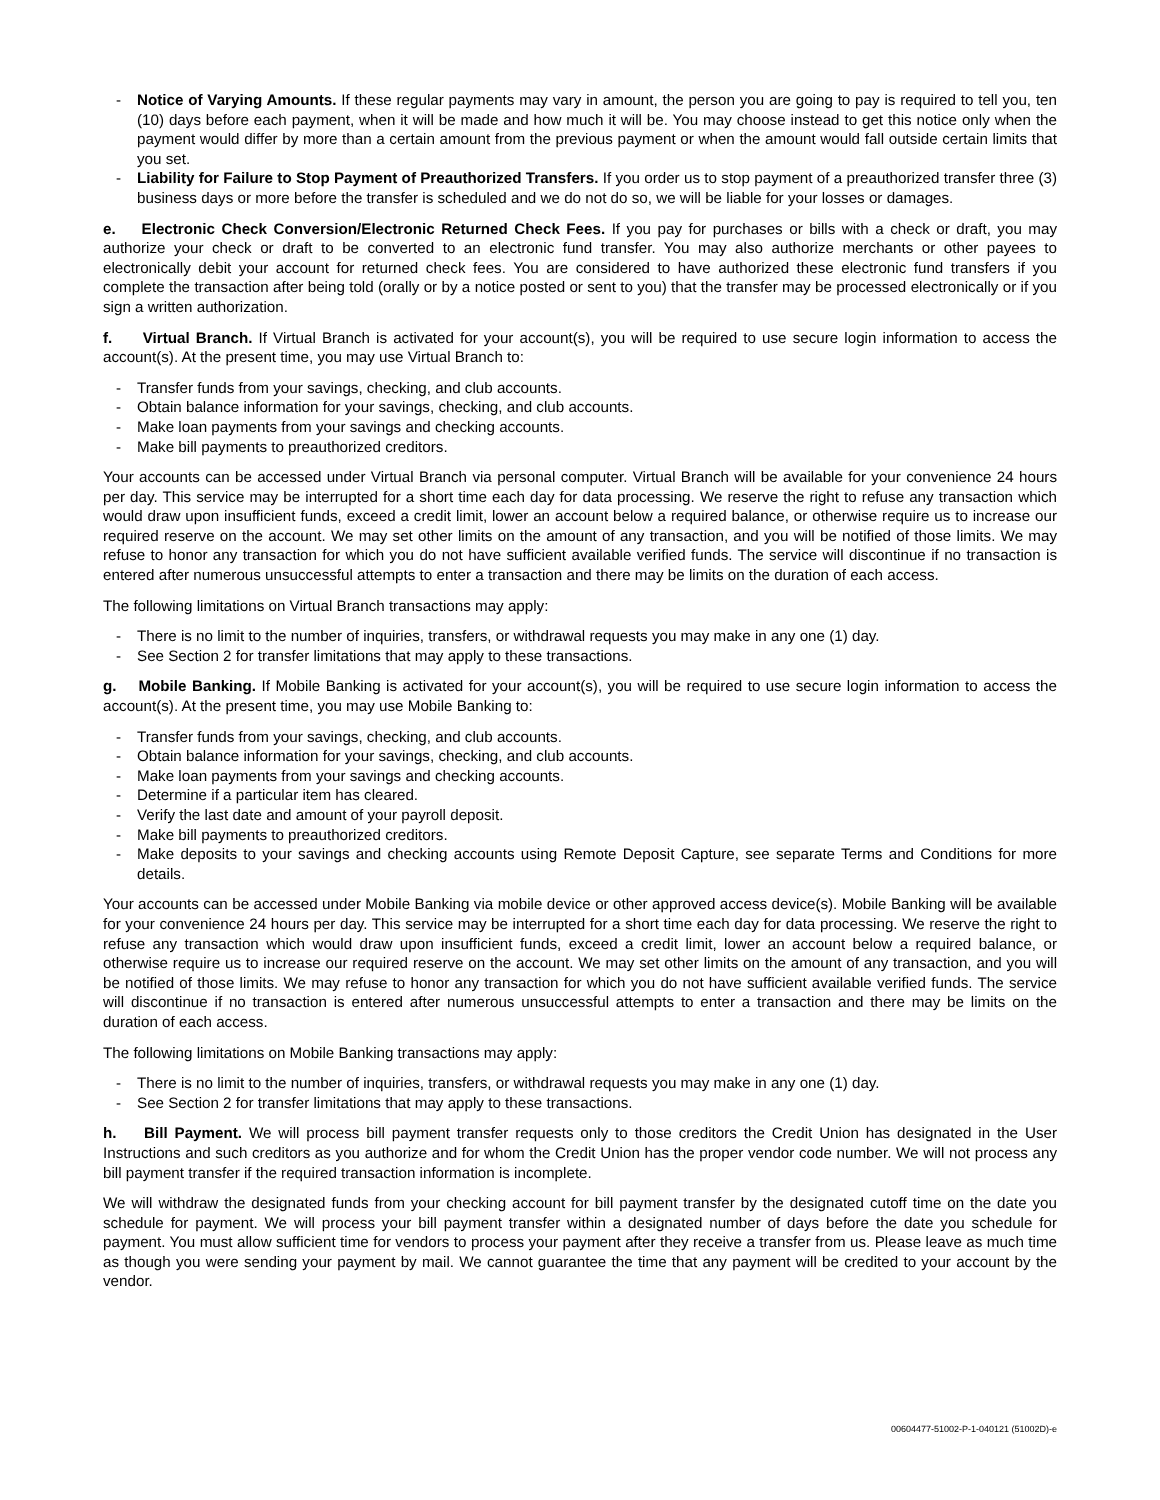- Notice of Varying Amounts. If these regular payments may vary in amount, the person you are going to pay is required to tell you, ten (10) days before each payment, when it will be made and how much it will be. You may choose instead to get this notice only when the payment would differ by more than a certain amount from the previous payment or when the amount would fall outside certain limits that you set.
- Liability for Failure to Stop Payment of Preauthorized Transfers. If you order us to stop payment of a preauthorized transfer three (3) business days or more before the transfer is scheduled and we do not do so, we will be liable for your losses or damages.
e. Electronic Check Conversion/Electronic Returned Check Fees. If you pay for purchases or bills with a check or draft, you may authorize your check or draft to be converted to an electronic fund transfer. You may also authorize merchants or other payees to electronically debit your account for returned check fees. You are considered to have authorized these electronic fund transfers if you complete the transaction after being told (orally or by a notice posted or sent to you) that the transfer may be processed electronically or if you sign a written authorization.
f. Virtual Branch. If Virtual Branch is activated for your account(s), you will be required to use secure login information to access the account(s). At the present time, you may use Virtual Branch to:
- Transfer funds from your savings, checking, and club accounts.
- Obtain balance information for your savings, checking, and club accounts.
- Make loan payments from your savings and checking accounts.
- Make bill payments to preauthorized creditors.
Your accounts can be accessed under Virtual Branch via personal computer. Virtual Branch will be available for your convenience 24 hours per day. This service may be interrupted for a short time each day for data processing. We reserve the right to refuse any transaction which would draw upon insufficient funds, exceed a credit limit, lower an account below a required balance, or otherwise require us to increase our required reserve on the account. We may set other limits on the amount of any transaction, and you will be notified of those limits. We may refuse to honor any transaction for which you do not have sufficient available verified funds. The service will discontinue if no transaction is entered after numerous unsuccessful attempts to enter a transaction and there may be limits on the duration of each access.
The following limitations on Virtual Branch transactions may apply:
- There is no limit to the number of inquiries, transfers, or withdrawal requests you may make in any one (1) day.
- See Section 2 for transfer limitations that may apply to these transactions.
g. Mobile Banking. If Mobile Banking is activated for your account(s), you will be required to use secure login information to access the account(s). At the present time, you may use Mobile Banking to:
- Transfer funds from your savings, checking, and club accounts.
- Obtain balance information for your savings, checking, and club accounts.
- Make loan payments from your savings and checking accounts.
- Determine if a particular item has cleared.
- Verify the last date and amount of your payroll deposit.
- Make bill payments to preauthorized creditors.
- Make deposits to your savings and checking accounts using Remote Deposit Capture, see separate Terms and Conditions for more details.
Your accounts can be accessed under Mobile Banking via mobile device or other approved access device(s). Mobile Banking will be available for your convenience 24 hours per day. This service may be interrupted for a short time each day for data processing. We reserve the right to refuse any transaction which would draw upon insufficient funds, exceed a credit limit, lower an account below a required balance, or otherwise require us to increase our required reserve on the account. We may set other limits on the amount of any transaction, and you will be notified of those limits. We may refuse to honor any transaction for which you do not have sufficient available verified funds. The service will discontinue if no transaction is entered after numerous unsuccessful attempts to enter a transaction and there may be limits on the duration of each access.
The following limitations on Mobile Banking transactions may apply:
- There is no limit to the number of inquiries, transfers, or withdrawal requests you may make in any one (1) day.
- See Section 2 for transfer limitations that may apply to these transactions.
h. Bill Payment. We will process bill payment transfer requests only to those creditors the Credit Union has designated in the User Instructions and such creditors as you authorize and for whom the Credit Union has the proper vendor code number. We will not process any bill payment transfer if the required transaction information is incomplete.
We will withdraw the designated funds from your checking account for bill payment transfer by the designated cutoff time on the date you schedule for payment. We will process your bill payment transfer within a designated number of days before the date you schedule for payment. You must allow sufficient time for vendors to process your payment after they receive a transfer from us. Please leave as much time as though you were sending your payment by mail. We cannot guarantee the time that any payment will be credited to your account by the vendor.
00604477-51002-P-1-040121 (51002D)-e